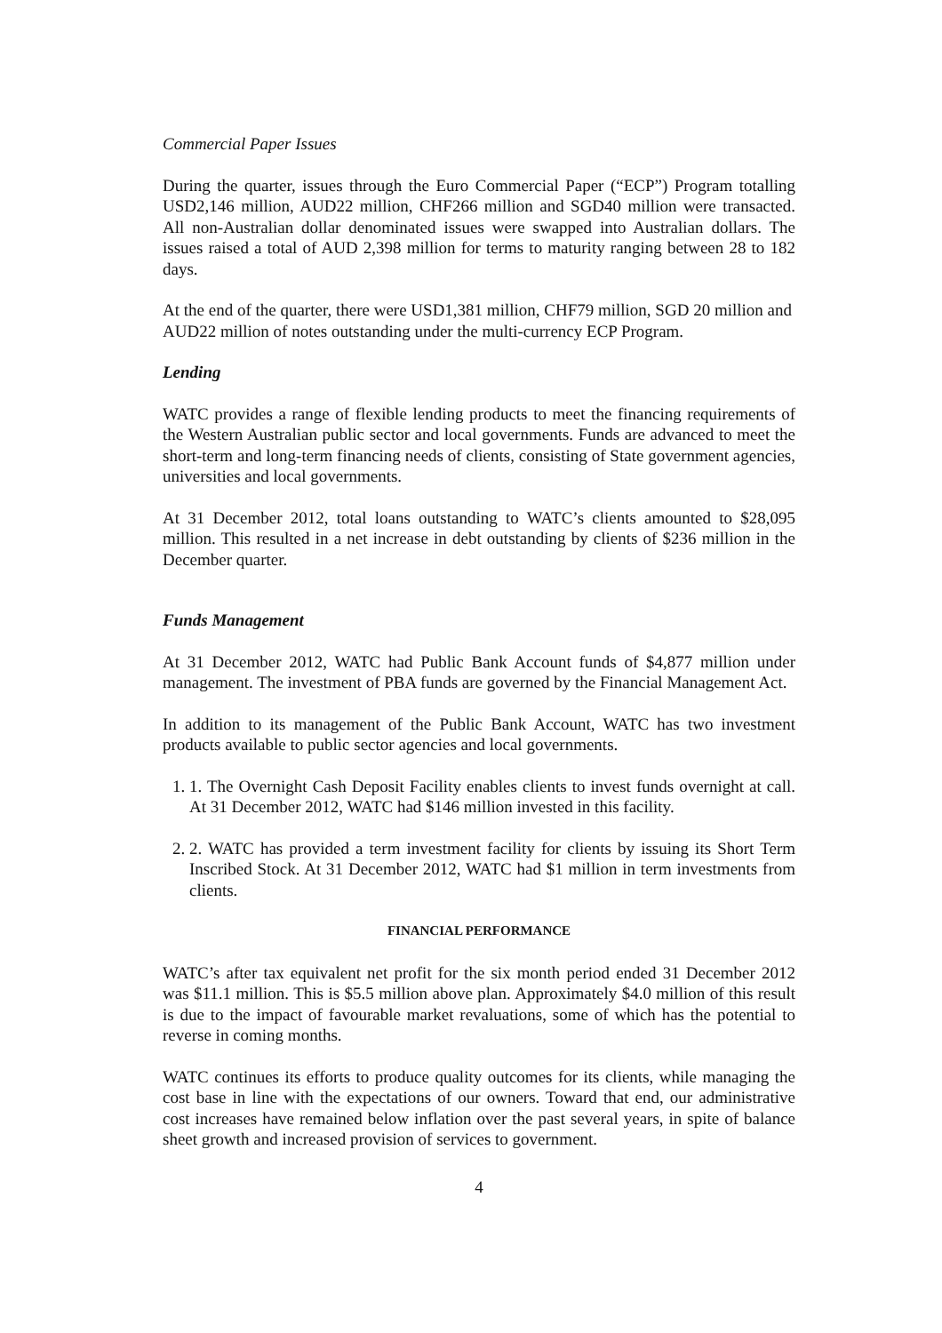Commercial Paper Issues
During the quarter, issues through the Euro Commercial Paper (“ECP”) Program totalling USD2,146 million, AUD22 million, CHF266 million and SGD40 million were transacted. All non-Australian dollar denominated issues were swapped into Australian dollars. The issues raised a total of AUD 2,398 million for terms to maturity ranging between 28 to 182 days.
At the end of the quarter, there were USD1,381 million, CHF79 million, SGD 20 million and AUD22 million of notes outstanding under the multi-currency ECP Program.
Lending
WATC provides a range of flexible lending products to meet the financing requirements of the Western Australian public sector and local governments. Funds are advanced to meet the short-term and long-term financing needs of clients, consisting of State government agencies, universities and local governments.
At 31 December 2012, total loans outstanding to WATC’s clients amounted to $28,095 million. This resulted in a net increase in debt outstanding by clients of $236 million in the December quarter.
Funds Management
At 31 December 2012, WATC had Public Bank Account funds of $4,877 million under management. The investment of PBA funds are governed by the Financial Management Act.
In addition to its management of the Public Bank Account, WATC has two investment products available to public sector agencies and local governments.
1. 1. The Overnight Cash Deposit Facility enables clients to invest funds overnight at call. At 31 December 2012, WATC had $146 million invested in this facility.
2. 2. WATC has provided a term investment facility for clients by issuing its Short Term Inscribed Stock. At 31 December 2012, WATC had $1 million in term investments from clients.
FINANCIAL PERFORMANCE
WATC’s after tax equivalent net profit for the six month period ended 31 December 2012 was $11.1 million. This is $5.5 million above plan. Approximately $4.0 million of this result is due to the impact of favourable market revaluations, some of which has the potential to reverse in coming months.
WATC continues its efforts to produce quality outcomes for its clients, while managing the cost base in line with the expectations of our owners. Toward that end, our administrative cost increases have remained below inflation over the past several years, in spite of balance sheet growth and increased provision of services to government.
4